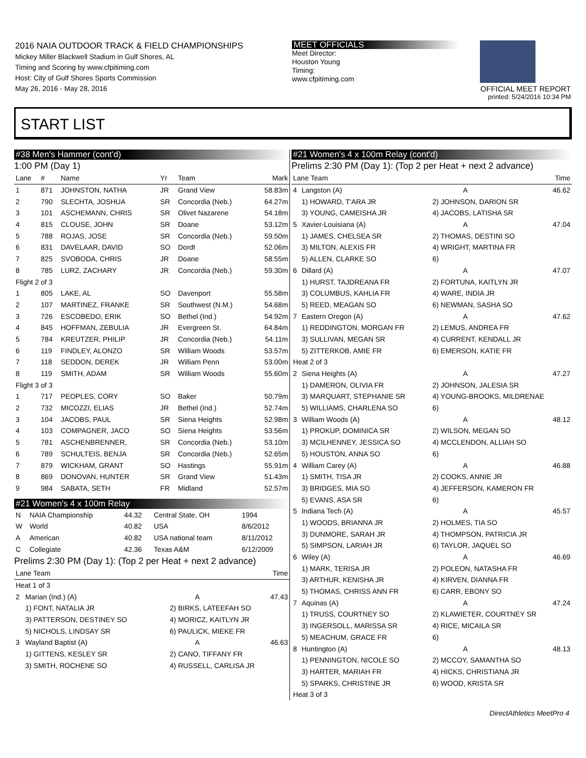2016 NAIA OUTDOOR TRACK & FIELD CHAMPIONSHIPS
Mickey Miller Blackwell Stadium in Gulf Shores, AL
Timing and Scoring by www.cfpitiming.com
Host: City of Gulf Shores Sports Commission
May 26, 2016 - May 28, 2016
MEET OFFICIALS
Meet Director:
Houston Young
Timing:
www.cfpitiming.com
OFFICIAL MEET REPORT
printed: 5/24/2016 10:34 PM
START LIST
#38 Men's Hammer (cont'd)
1:00 PM (Day 1)
| Lane | # | Name | Yr | Team | Mark |
| --- | --- | --- | --- | --- | --- |
| 1 | 871 | JOHNSTON, NATHA | JR | Grand View | 58.83m |
| 2 | 790 | SLECHTA, JOSHUA | SR | Concordia (Neb.) | 64.27m |
| 3 | 101 | ASCHEMANN, CHRIS | SR | Olivet Nazarene | 54.18m |
| 4 | 815 | CLOUSE, JOHN | SR | Doane | 53.12m |
| 5 | 788 | ROJAS, JOSE | SR | Concordia (Neb.) | 59.50m |
| 6 | 831 | DAVELAAR, DAVID | SO | Dordt | 52.06m |
| 7 | 825 | SVOBODA, CHRIS | JR | Doane | 58.55m |
| 8 | 785 | LURZ, ZACHARY | JR | Concordia (Neb.) | 59.30m |
| Flight 2 of 3 | | | | | |
| 1 | 805 | LAKE, AL | SO | Davenport | 55.58m |
| 2 | 107 | MARTINEZ, FRANKE | SR | Southwest (N.M.) | 54.68m |
| 3 | 726 | ESCOBEDO, ERIK | SO | Bethel (Ind.) | 54.92m |
| 4 | 845 | HOFFMAN, ZEBULIA | JR | Evergreen St. | 64.84m |
| 5 | 784 | KREUTZER, PHILIP | JR | Concordia (Neb.) | 54.11m |
| 6 | 119 | FINDLEY, ALONZO | SR | William Woods | 53.57m |
| 7 | 118 | SEDDON, DEREK | JR | William Penn | 53.00m |
| 8 | 119 | SMITH, ADAM | SR | William Woods | 55.60m |
| Flight 3 of 3 | | | | | |
| 1 | 717 | PEOPLES, CORY | SO | Baker | 50.79m |
| 2 | 732 | MICOZZI, ELIAS | JR | Bethel (Ind.) | 52.74m |
| 3 | 104 | JACOBS, PAUL | SR | Siena Heights | 52.98m |
| 4 | 103 | COMPAGNER, JACO | SO | Siena Heights | 53.56m |
| 5 | 781 | ASCHENBRENNER, | SR | Concordia (Neb.) | 53.10m |
| 6 | 789 | SCHULTEIS, BENJA | SR | Concordia (Neb.) | 52.65m |
| 7 | 879 | WICKHAM, GRANT | SO | Hastings | 55.91m |
| 8 | 869 | DONOVAN, HUNTER | SR | Grand View | 51.43m |
| 9 | 984 | SABATA, SETH | FR | Midland | 52.57m |
#21 Women's 4 x 100m Relay
| N | NAIA Championship | 44.32 | Central State, OH | 1994 |
| W | World | 40.82 | USA | 8/6/2012 |
| A | American | 40.82 | USA national team | 8/11/2012 |
| C | Collegiate | 42.36 | Texas A&M | 6/12/2009 |
Prelims 2:30 PM (Day 1): (Top 2 per Heat + next 2 advance)
| Lane Team | | | Time |
| --- | --- | --- | --- |
| Heat 1 of 3 | | | |
| 2 | Marian (Ind.) (A) | A | 47.43 |
| | 1) FONT, NATALIA JR | 2) BIRKS, LATEEFAH SO | |
| | 3) PATTERSON, DESTINEY SO | 4) MORICZ, KAITLYN JR | |
| | 5) NICHOLS, LINDSAY SR | 6) PAULICK, MIEKE FR | |
| 3 | Wayland Baptist (A) | A | 46.63 |
| | 1) GITTENS, KESLEY SR | 2) CANO, TIFFANY FR | |
| | 3) SMITH, ROCHENE SO | 4) RUSSELL, CARLISA JR | |
#21 Women's 4 x 100m Relay (cont'd)
Prelims 2:30 PM (Day 1): (Top 2 per Heat + next 2 advance)
| Lane Team | | | Time |
| --- | --- | --- | --- |
| 4 | Langston (A) | A | 46.62 |
| | 1) HOWARD, T'ARA JR | 2) JOHNSON, DARION SR | |
| | 3) YOUNG, CAMEISHA JR | 4) JACOBS, LATISHA SR | |
| 5 | Xavier-Louisiana (A) | A | 47.04 |
| | 1) JAMES, CHELSEA SR | 2) THOMAS, DESTINI SO | |
| | 3) MILTON, ALEXIS FR | 4) WRIGHT, MARTINA FR | |
| | 5) ALLEN, CLARKE SO | 6) | |
| 6 | Dillard (A) | A | 47.07 |
| | 1) HURST, TAJDREANA FR | 2) FORTUNA, KAITLYN JR | |
| | 3) COLUMBUS, KAHLIA FR | 4) WARE, INDIA JR | |
| | 5) REED, MEAGAN SO | 6) NEWMAN, SASHA SO | |
| 7 | Eastern Oregon (A) | A | 47.62 |
| | 1) REDDINGTON, MORGAN FR | 2) LEMUS, ANDREA FR | |
| | 3) SULLIVAN, MEGAN SR | 4) CURRENT, KENDALL JR | |
| | 5) ZITTERKOB, AMIE FR | 6) EMERSON, KATIE FR | |
| Heat 2 of 3 | | | |
| 2 | Siena Heights (A) | A | 47.27 |
| | 1) DAMERON, OLIVIA FR | 2) JOHNSON, JALESIA SR | |
| | 3) MARQUART, STEPHANIE SR | 4) YOUNG-BROOKS, MILDRENAE | |
| | 5) WILLIAMS, CHARLENA SO | 6) | |
| 3 | William Woods (A) | A | 48.12 |
| | 1) PROKUP, DOMINICA SR | 2) WILSON, MEGAN SO | |
| | 3) MCILHENNEY, JESSICA SO | 4) MCCLENDON, ALLIAH SO | |
| | 5) HOUSTON, ANNA SO | 6) | |
| 4 | William Carey (A) | A | 46.88 |
| | 1) SMITH, TISA JR | 2) COOKS, ANNIE JR | |
| | 3) BRIDGES, MIA SO | 4) JEFFERSON, KAMERON FR | |
| | 5) EVANS, ASA SR | 6) | |
| 5 | Indiana Tech (A) | A | 45.57 |
| | 1) WOODS, BRIANNA JR | 2) HOLMES, TIA SO | |
| | 3) DUNMORE, SARAH JR | 4) THOMPSON, PATRICIA JR | |
| | 5) SIMPSON, LARIAH JR | 6) TAYLOR, JAQUEL SO | |
| 6 | Wiley (A) | A | 46.69 |
| | 1) MARK, TERISA JR | 2) POLEON, NATASHA FR | |
| | 3) ARTHUR, KENISHA JR | 4) KIRVEN, DIANNA FR | |
| | 5) THOMAS, CHRISS ANN FR | 6) CARR, EBONY SO | |
| 7 | Aquinas (A) | A | 47.24 |
| | 1) TRUSS, COURTNEY SO | 2) KLAWIETER, COURTNEY SR | |
| | 3) INGERSOLL, MARISSA SR | 4) RICE, MICAILA SR | |
| | 5) MEACHUM, GRACE FR | 6) | |
| 8 | Huntington (A) | A | 48.13 |
| | 1) PENNINGTON, NICOLE SO | 2) MCCOY, SAMANTHA SO | |
| | 3) HARTER, MARIAH FR | 4) HICKS, CHRISTIANA JR | |
| | 5) SPARKS, CHRISTINE JR | 6) WOOD, KRISTA SR | |
| Heat 3 of 3 | | | |
DirectAthletics MeetPro 4